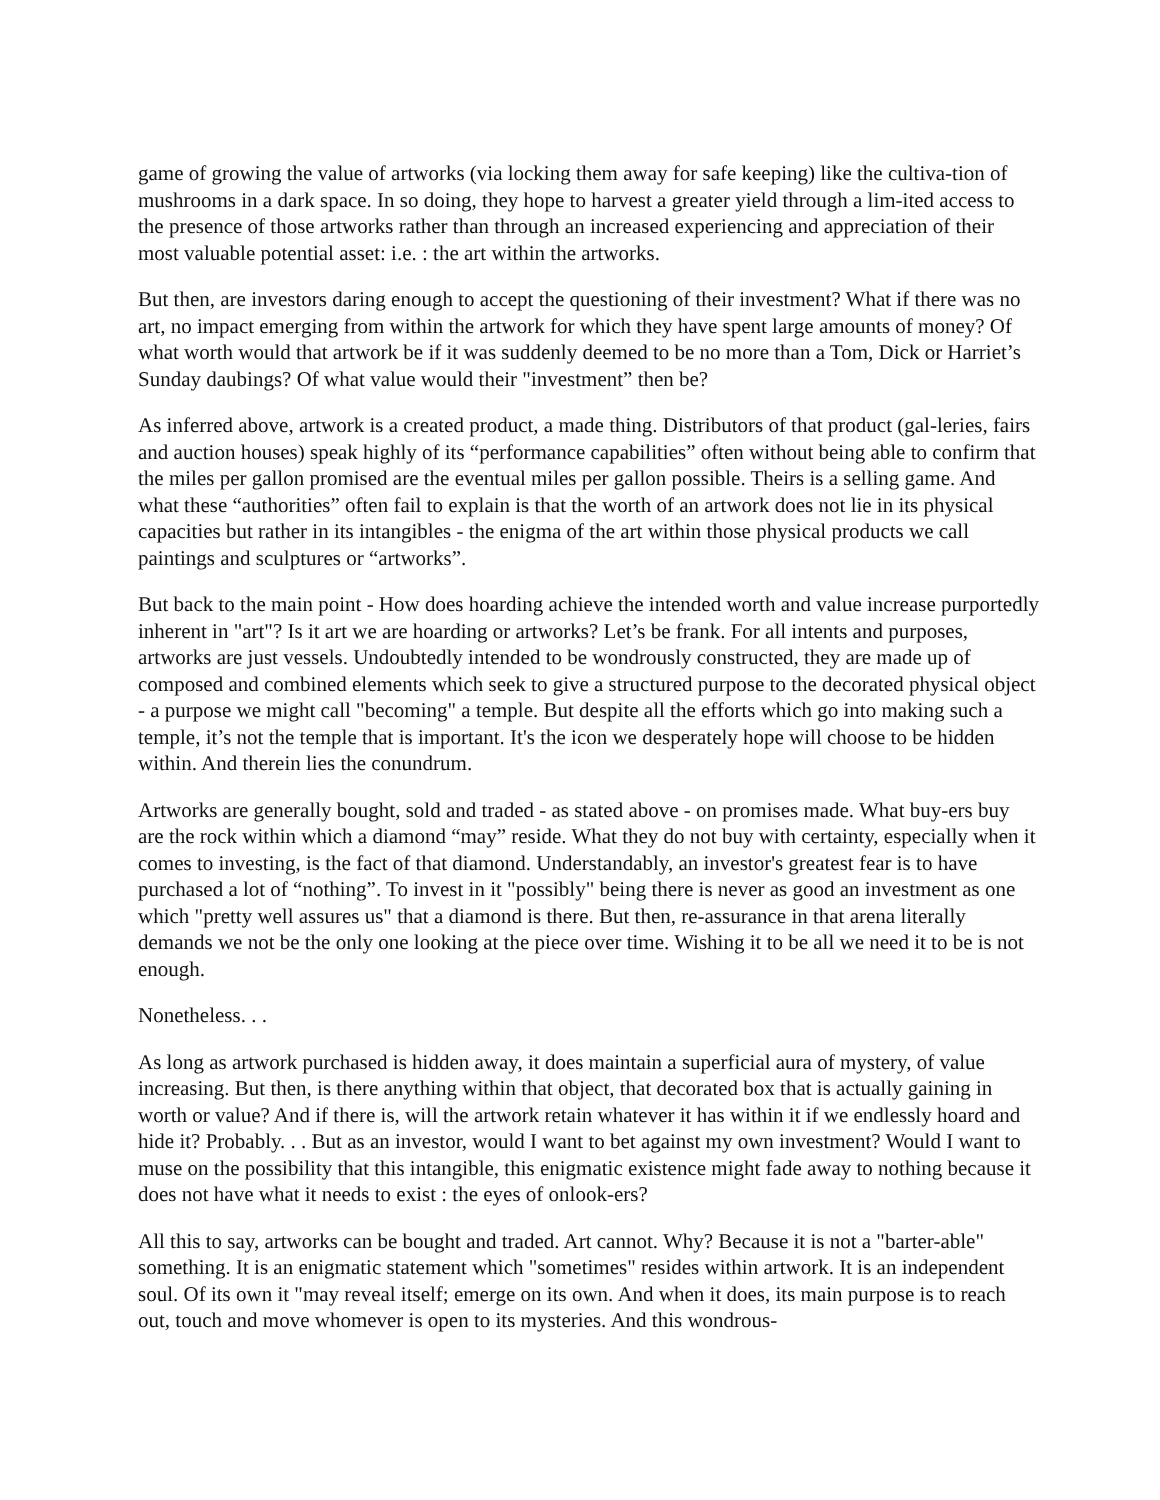game of growing the value of artworks (via locking them away for safe keeping) like the cultiva-tion of mushrooms in a dark space. In so doing, they hope to harvest a greater yield through a lim-ited access to the presence of those artworks rather than through an increased experiencing and appreciation of their most valuable potential asset: i.e. : the art within the artworks.
But then, are investors daring enough to accept the questioning of their investment? What if there was no art, no impact emerging from within the artwork for which they have spent large amounts of money? Of what worth would that artwork be if it was suddenly deemed to be no more than a Tom, Dick or Harriet’s Sunday daubings? Of what value would their "investment” then be?
As inferred above, artwork is a created product, a made thing. Distributors of that product (gal-leries, fairs and auction houses) speak highly of its “performance capabilities” often without being able to confirm that the miles per gallon promised are the eventual miles per gallon possible. Theirs is a selling game. And what these “authorities” often fail to explain is that the worth of an artwork does not lie in its physical capacities but rather in its intangibles - the enigma of the art within those physical products we call paintings and sculptures or “artworks”.
But back to the main point - How does hoarding achieve the intended worth and value increase purportedly inherent in "art"? Is it art we are hoarding or artworks? Let’s be frank. For all intents and purposes, artworks are just vessels. Undoubtedly intended to be wondrously constructed, they are made up of composed and combined elements which seek to give a structured purpose to the decorated physical object - a purpose we might call "becoming" a temple. But despite all the efforts which go into making such a temple, it’s not the temple that is important. It's the icon we desperately hope will choose to be hidden within. And therein lies the conundrum.
Artworks are generally bought, sold and traded - as stated above - on promises made. What buy-ers buy are the rock within which a diamond “may” reside. What they do not buy with certainty, especially when it comes to investing, is the fact of that diamond. Understandably, an investor's greatest fear is to have purchased a lot of “nothing”. To invest in it "possibly" being there is never as good an investment as one which "pretty well assures us" that a diamond is there. But then, re-assurance in that arena literally demands we not be the only one looking at the piece over time. Wishing it to be all we need it to be is not enough.
Nonetheless. . .
As long as artwork purchased is hidden away, it does maintain a superficial aura of mystery, of value increasing. But then, is there anything within that object, that decorated box that is actually gaining in worth or value? And if there is, will the artwork retain whatever it has within it if we endlessly hoard and hide it? Probably. . . But as an investor, would I want to bet against my own investment? Would I want to muse on the possibility that this intangible, this enigmatic existence might fade away to nothing because it does not have what it needs to exist : the eyes of onlook-ers?
All this to say, artworks can be bought and traded. Art cannot. Why? Because it is not a "barter-able" something. It is an enigmatic statement which "sometimes" resides within artwork. It is an independent soul. Of its own it "may reveal itself; emerge on its own. And when it does, its main purpose is to reach out, touch and move whomever is open to its mysteries. And this wondrous-